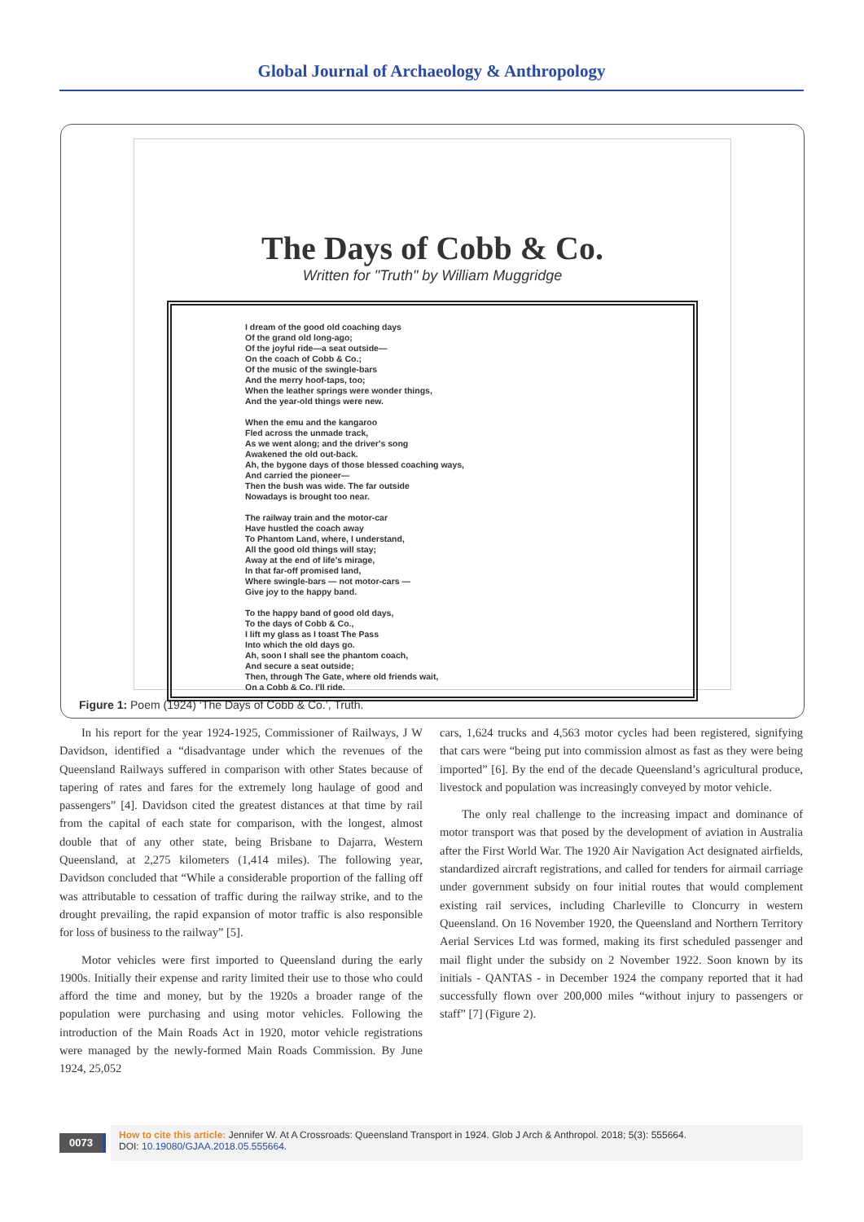Global Journal of Archaeology & Anthropology
The Days of Cobb & Co.
Written for "Truth" by William Muggridge
I dream of the good old coaching days
Of the grand old long-ago;
Of the joyful ride—a seat outside—
On the coach of Cobb & Co.;
Of the music of the swingle-bars
And the merry hoof-taps, too;
When the leather springs were wonder things,
And the year-old things were new.
When the emu and the kangaroo
Fled across the unmade track,
As we went along; and the driver's song
Awakened the old out-back.
Ah, the bygone days of those blessed coaching ways,
And carried the pioneer—
Then the bush was wide. The far outside
Nowadays is brought too near.
The railway train and the motor-car
Have hustled the coach away
To Phantom Land, where, I understand,
All the good old things will stay;
Away at the end of life's mirage,
In that far-off promised land,
Where swingle-bars — not motor-cars —
Give joy to the happy band.
To the happy band of good old days,
To the days of Cobb & Co.,
I lift my glass as I toast The Pass
Into which the old days go.
Ah, soon I shall see the phantom coach,
And secure a seat outside;
Then, through The Gate, where old friends wait,
On a Cobb & Co. I'll ride.
Figure 1: Poem (1924) ‘The Days of Cobb & Co.’, Truth.
In his report for the year 1924-1925, Commissioner of Railways, J W Davidson, identified a “disadvantage under which the revenues of the Queensland Railways suffered in comparison with other States because of tapering of rates and fares for the extremely long haulage of good and passengers” [4]. Davidson cited the greatest distances at that time by rail from the capital of each state for comparison, with the longest, almost double that of any other state, being Brisbane to Dajarra, Western Queensland, at 2,275 kilometers (1,414 miles). The following year, Davidson concluded that “While a considerable proportion of the falling off was attributable to cessation of traffic during the railway strike, and to the drought prevailing, the rapid expansion of motor traffic is also responsible for loss of business to the railway” [5].
Motor vehicles were first imported to Queensland during the early 1900s. Initially their expense and rarity limited their use to those who could afford the time and money, but by the 1920s a broader range of the population were purchasing and using motor vehicles. Following the introduction of the Main Roads Act in 1920, motor vehicle registrations were managed by the newly-formed Main Roads Commission. By June 1924, 25,052
cars, 1,624 trucks and 4,563 motor cycles had been registered, signifying that cars were “being put into commission almost as fast as they were being imported” [6]. By the end of the decade Queensland’s agricultural produce, livestock and population was increasingly conveyed by motor vehicle.
The only real challenge to the increasing impact and dominance of motor transport was that posed by the development of aviation in Australia after the First World War. The 1920 Air Navigation Act designated airfields, standardized aircraft registrations, and called for tenders for airmail carriage under government subsidy on four initial routes that would complement existing rail services, including Charleville to Cloncurry in western Queensland. On 16 November 1920, the Queensland and Northern Territory Aerial Services Ltd was formed, making its first scheduled passenger and mail flight under the subsidy on 2 November 1922. Soon known by its initials - QANTAS - in December 1924 the company reported that it had successfully flown over 200,000 miles “without injury to passengers or staff” [7] (Figure 2).
0073
How to cite this article: Jennifer W. At A Crossroads: Queensland Transport in 1924. Glob J Arch & Anthropol. 2018; 5(3): 555664.
DOI: 10.19080/GJAA.2018.05.555664.